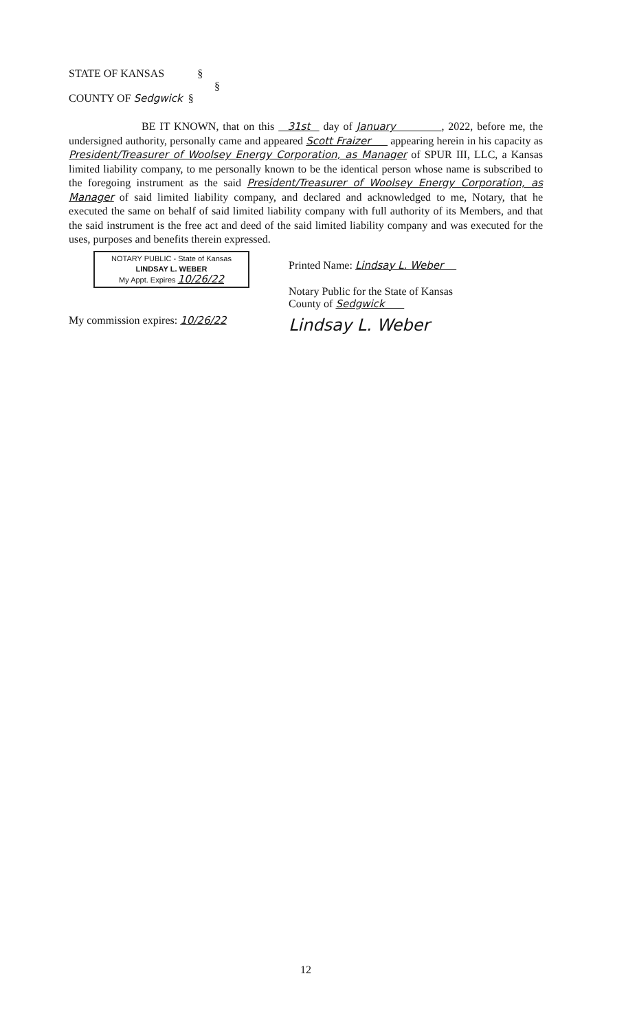STATE OF KANSAS §
§
COUNTY OF Sedgwick §
BE IT KNOWN, that on this 31st day of January , 2022, before me, the undersigned authority, personally came and appeared Scott Fraizer appearing herein in his capacity as President/Treasurer of Woolsey Energy Corporation, as Manager of SPUR III, LLC, a Kansas limited liability company, to me personally known to be the identical person whose name is subscribed to the foregoing instrument as the said President/Treasurer of Woolsey Energy Corporation, as Manager of said limited liability company, and declared and acknowledged to me, Notary, that he executed the same on behalf of said limited liability company with full authority of its Members, and that the said instrument is the free act and deed of the said limited liability company and was executed for the uses, purposes and benefits therein expressed.
NOTARY PUBLIC - State of Kansas
LINDSAY L. WEBER
My Appt. Expires 10/26/22
My commission expires: 10/26/22
Printed Name: Lindsay L. Weber
Notary Public for the State of Kansas
County of Sedgwick
Lindsay L. Weber
12